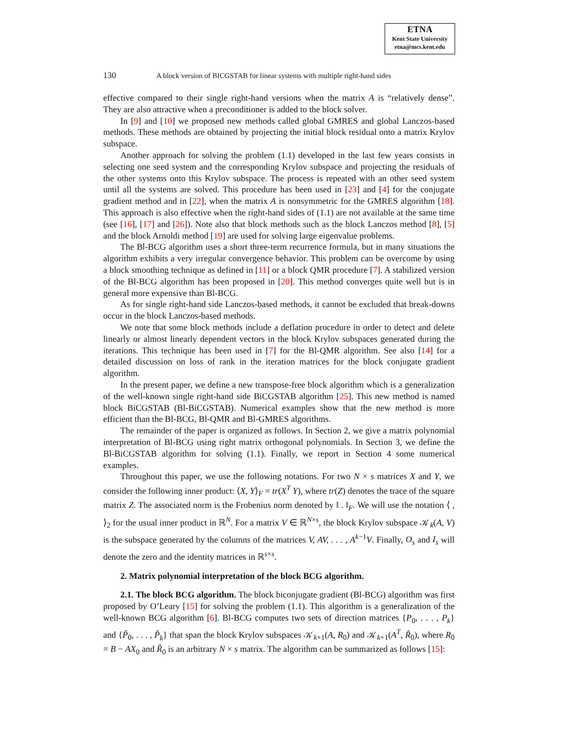ETNA
Kent State University
etna@mcs.kent.edu
130 A block version of BICGSTAB for linear systems with multiple right-hand sides
effective compared to their single right-hand versions when the matrix A is “relatively dense”. They are also attractive when a preconditioner is added to the block solver.
In [9] and [10] we proposed new methods called global GMRES and global Lanczos-based methods. These methods are obtained by projecting the initial block residual onto a matrix Krylov subspace.
Another approach for solving the problem (1.1) developed in the last few years consists in selecting one seed system and the corresponding Krylov subspace and projecting the residuals of the other systems onto this Krylov subspace. The process is repeated with an other seed system until all the systems are solved. This procedure has been used in [23] and [4] for the conjugate gradient method and in [22], when the matrix A is nonsymmetric for the GMRES algorithm [18]. This approach is also effective when the right-hand sides of (1.1) are not available at the same time (see [16], [17] and [26]). Note also that block methods such as the block Lanczos method [8], [5] and the block Arnoldi method [19] are used for solving large eigenvalue problems.
The Bl-BCG algorithm uses a short three-term recurrence formula, but in many situations the algorithm exhibits a very irregular convergence behavior. This problem can be overcome by using a block smoothing technique as defined in [11] or a block QMR procedure [7]. A stabilized version of the Bl-BCG algorithm has been proposed in [20]. This method converges quite well but is in general more expensive than Bl-BCG.
As for single right-hand side Lanczos-based methods, it cannot be excluded that break-downs occur in the block Lanczos-based methods.
We note that some block methods include a deflation procedure in order to detect and delete linearly or almost linearly dependent vectors in the block Krylov subspaces generated during the iterations. This technique has been used in [7] for the Bl-QMR algorithm. See also [14] for a detailed discussion on loss of rank in the iteration matrices for the block conjugate gradient algorithm.
In the present paper, we define a new transpose-free block algorithm which is a generalization of the well-known single right-hand side BiCGSTAB algorithm [25]. This new method is named block BiCGSTAB (Bl-BiCGSTAB). Numerical examples show that the new method is more efficient than the Bl-BCG, Bl-QMR and Bl-GMRES algorithms.
The remainder of the paper is organized as follows. In Section 2, we give a matrix polynomial interpretation of Bl-BCG using right matrix orthogonal polynomials. In Section 3, we define the Bl-BiCGSTAB algorithm for solving (1.1). Finally, we report in Section 4 some numerical examples.
Throughout this paper, we use the following notations. For two N × s matrices X and Y, we consider the following inner product: ⟨X, Y⟩<sub>F</sub> = tr(X<sup>T</sup> Y), where tr(Z) denotes the trace of the square matrix Z. The associated norm is the Frobenius norm denoted by ‖ . ‖<sub>F</sub>. We will use the notation ⟨ , ⟩<sub>2</sub> for the usual inner product in ℝ<sup>N</sup>. For a matrix V ∈ ℝ<sup>N×s</sup>, the block Krylov subspace 𝒦<sub>k</sub>(A, V) is the subspace generated by the columns of the matrices V, AV, . . . , A<sup>k−1</sup>V. Finally, O<sub>s</sub> and I<sub>s</sub> will denote the zero and the identity matrices in ℝ<sup>s×s</sup>.
2. Matrix polynomial interpretation of the block BCG algorithm.
2.1. The block BCG algorithm. The block biconjugate gradient (Bl-BCG) algorithm was first proposed by O’Leary [15] for solving the problem (1.1). This algorithm is a generalization of the well-known BCG algorithm [6]. Bl-BCG computes two sets of direction matrices {P<sub>0</sub>, . . . , P<sub>k</sub>} and {P̃<sub>0</sub>, . . . , P̃<sub>k</sub>} that span the block Krylov subspaces 𝒦<sub>k+1</sub>(A, R<sub>0</sub>) and 𝒦<sub>k+1</sub>(A<sup>T</sup>, R̃<sub>0</sub>), where R<sub>0</sub> = B − AX<sub>0</sub> and R̃<sub>0</sub> is an arbitrary N × s matrix. The algorithm can be summarized as follows [15]: